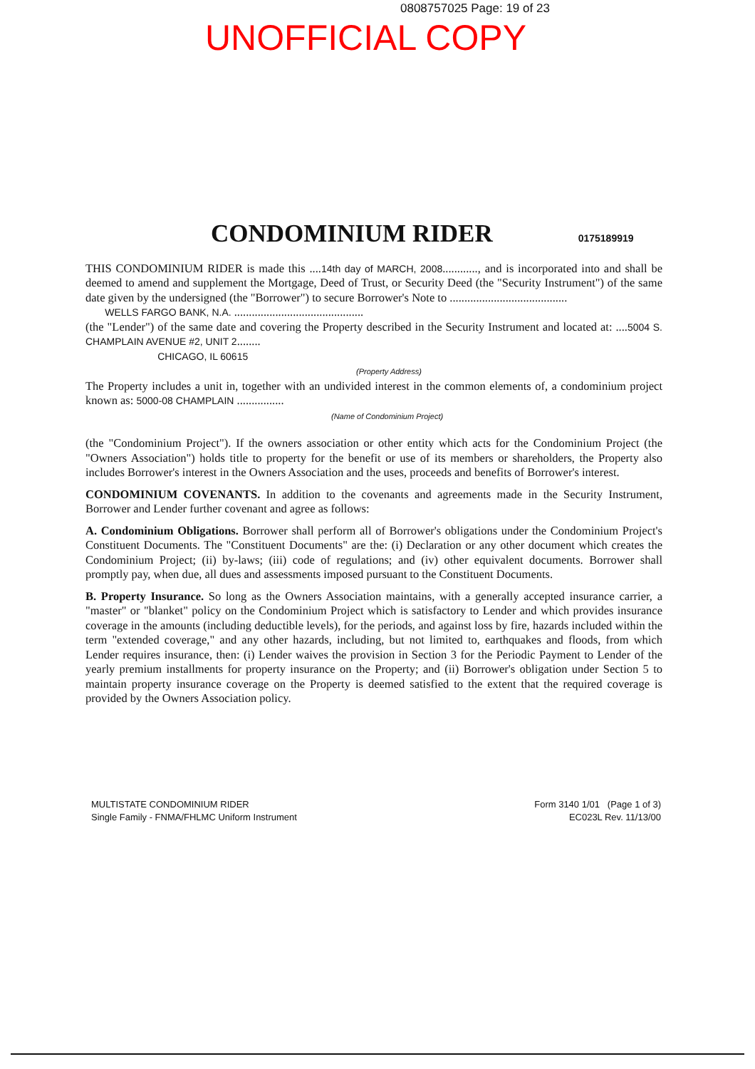0808757025 Page: 19 of 23
UNOFFICIAL COPY
CONDOMINIUM RIDER
0175189919
THIS CONDOMINIUM RIDER is made this ....14th day of MARCH, 2008............, and is incorporated into and shall be deemed to amend and supplement the Mortgage, Deed of Trust, or Security Deed (the "Security Instrument") of the same date given by the undersigned (the "Borrower") to secure Borrower's Note to ........................................
WELLS FARGO BANK, N.A. ............................................
(the "Lender") of the same date and covering the Property described in the Security Instrument and located at: ....5004 S. CHAMPLAIN AVENUE #2, UNIT 2........
CHICAGO, IL 60615
(Property Address)
The Property includes a unit in, together with an undivided interest in the common elements of, a condominium project known as: 5000-08 CHAMPLAIN ................
(Name of Condominium Project)
(the "Condominium Project"). If the owners association or other entity which acts for the Condominium Project (the "Owners Association") holds title to property for the benefit or use of its members or shareholders, the Property also includes Borrower's interest in the Owners Association and the uses, proceeds and benefits of Borrower's interest.
CONDOMINIUM COVENANTS. In addition to the covenants and agreements made in the Security Instrument, Borrower and Lender further covenant and agree as follows:
A. Condominium Obligations. Borrower shall perform all of Borrower's obligations under the Condominium Project's Constituent Documents. The "Constituent Documents" are the: (i) Declaration or any other document which creates the Condominium Project; (ii) by-laws; (iii) code of regulations; and (iv) other equivalent documents. Borrower shall promptly pay, when due, all dues and assessments imposed pursuant to the Constituent Documents.
B. Property Insurance. So long as the Owners Association maintains, with a generally accepted insurance carrier, a "master" or "blanket" policy on the Condominium Project which is satisfactory to Lender and which provides insurance coverage in the amounts (including deductible levels), for the periods, and against loss by fire, hazards included within the term "extended coverage," and any other hazards, including, but not limited to, earthquakes and floods, from which Lender requires insurance, then: (i) Lender waives the provision in Section 3 for the Periodic Payment to Lender of the yearly premium installments for property insurance on the Property; and (ii) Borrower's obligation under Section 5 to maintain property insurance coverage on the Property is deemed satisfied to the extent that the required coverage is provided by the Owners Association policy.
MULTISTATE CONDOMINIUM RIDER
Single Family - FNMA/FHLMC Uniform Instrument
Form 3140 1/01 (Page 1 of 3)
EC023L Rev. 11/13/00